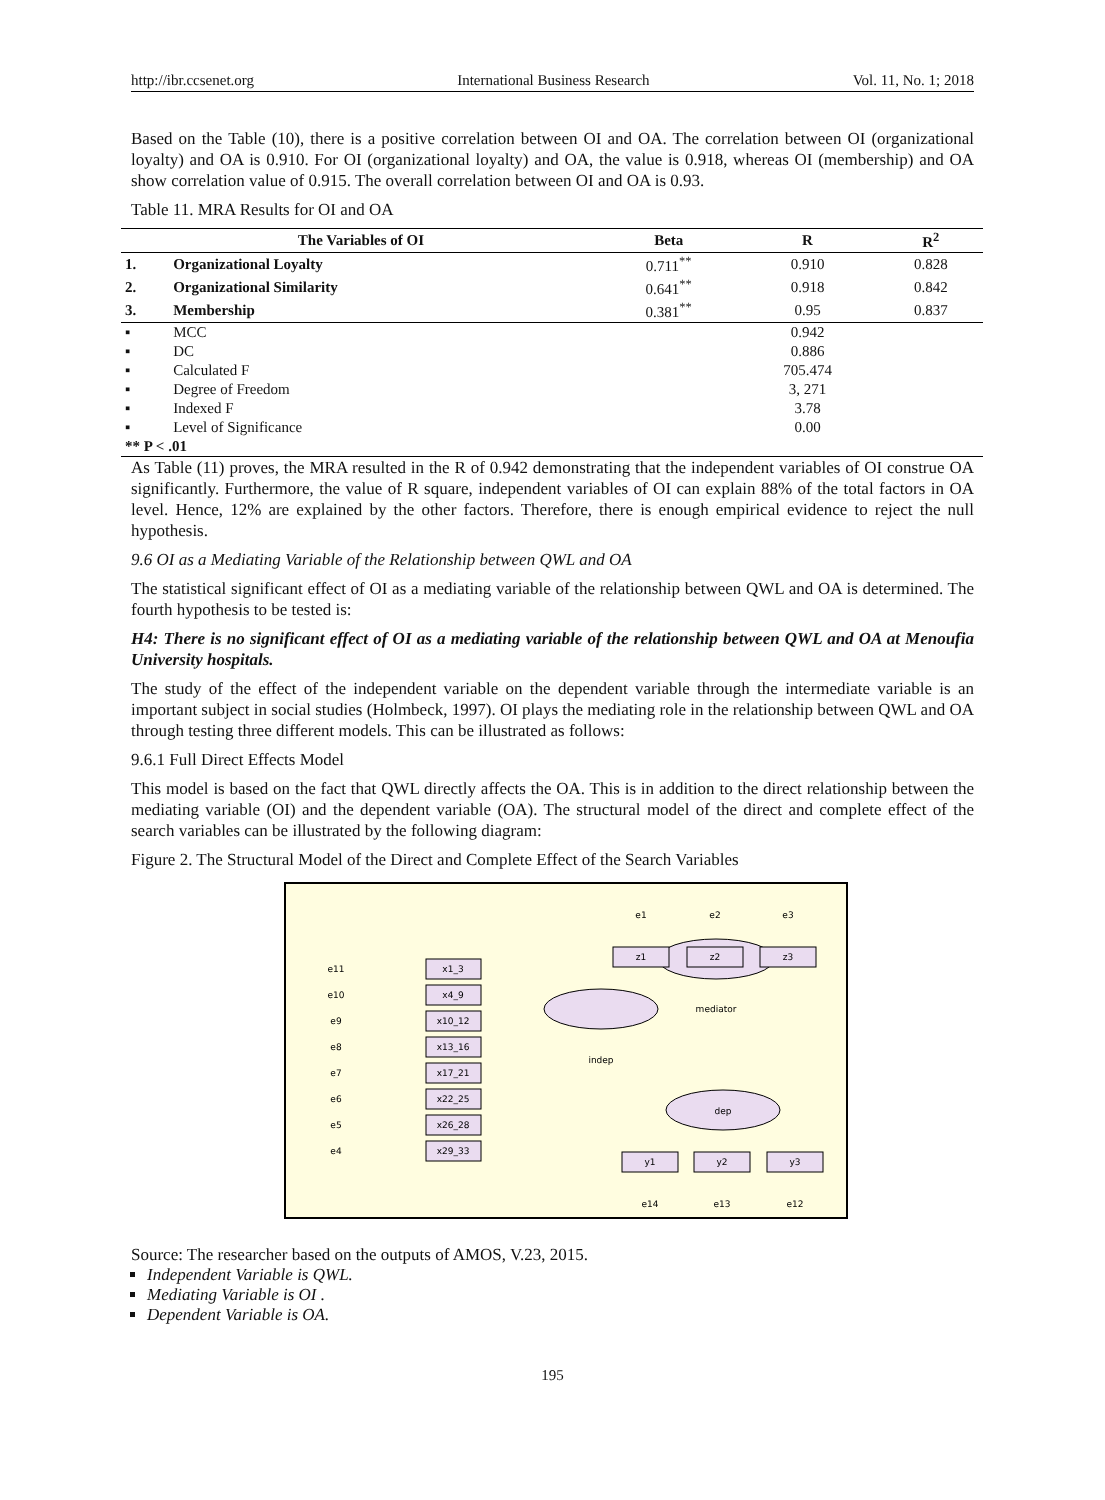http://ibr.ccsenet.org International Business Research Vol. 11, No. 1; 2018
Based on the Table (10), there is a positive correlation between OI and OA. The correlation between OI (organizational loyalty) and OA is 0.910. For OI (organizational loyalty) and OA, the value is 0.918, whereas OI (membership) and OA show correlation value of 0.915. The overall correlation between OI and OA is 0.93.
Table 11. MRA Results for OI and OA
| The Variables of OI | | Beta | R | R<sup>2</sup> |
| --- | --- | --- | --- | --- |
| 1. | Organizational Loyalty | 0.711<sup>**</sup> | 0.910 | 0.828 |
| 2. | Organizational Similarity | 0.641<sup>**</sup> | 0.918 | 0.842 |
| 3. | Membership | 0.381<sup>**</sup> | 0.95 | 0.837 |
| ▪ | MCC | | 0.942 | |
| ▪ | DC | | 0.886 | |
| ▪ | Calculated F | | 705.474 | |
| ▪ | Degree of Freedom | | 3, 271 | |
| ▪ | Indexed F | | 3.78 | |
| ▪ | Level of Significance | | 0.00 | |
| ** P < .01 | | | | |
As Table (11) proves, the MRA resulted in the R of 0.942 demonstrating that the independent variables of OI construe OA significantly. Furthermore, the value of R square, independent variables of OI can explain 88% of the total factors in OA level. Hence, 12% are explained by the other factors. Therefore, there is enough empirical evidence to reject the null hypothesis.
9.6 OI as a Mediating Variable of the Relationship between QWL and OA
The statistical significant effect of OI as a mediating variable of the relationship between QWL and OA is determined. The fourth hypothesis to be tested is:
H4: There is no significant effect of OI as a mediating variable of the relationship between QWL and OA at Menoufia University hospitals.
The study of the effect of the independent variable on the dependent variable through the intermediate variable is an important subject in social studies (Holmbeck, 1997). OI plays the mediating role in the relationship between QWL and OA through testing three different models. This can be illustrated as follows:
9.6.1 Full Direct Effects Model
This model is based on the fact that QWL directly affects the OA. This is in addition to the direct relationship between the mediating variable (OI) and the dependent variable (OA). The structural model of the direct and complete effect of the search variables can be illustrated by the following diagram:
Figure 2. The Structural Model of the Direct and Complete Effect of the Search Variables
indep
mediator
dep
x1_3
x4_9
x10_12
x13_16
x17_21
x22_25
x26_28
x29_33
z1
z2
z3
y1
y2
y3
e11
e10
e9
e8
e7
e6
e5
e4
e1
e2
e3
e14
e13
e12
Source: The researcher based on the outputs of AMOS, V.23, 2015.
Independent Variable is QWL.
Mediating Variable is OI .
Dependent Variable is OA.
195